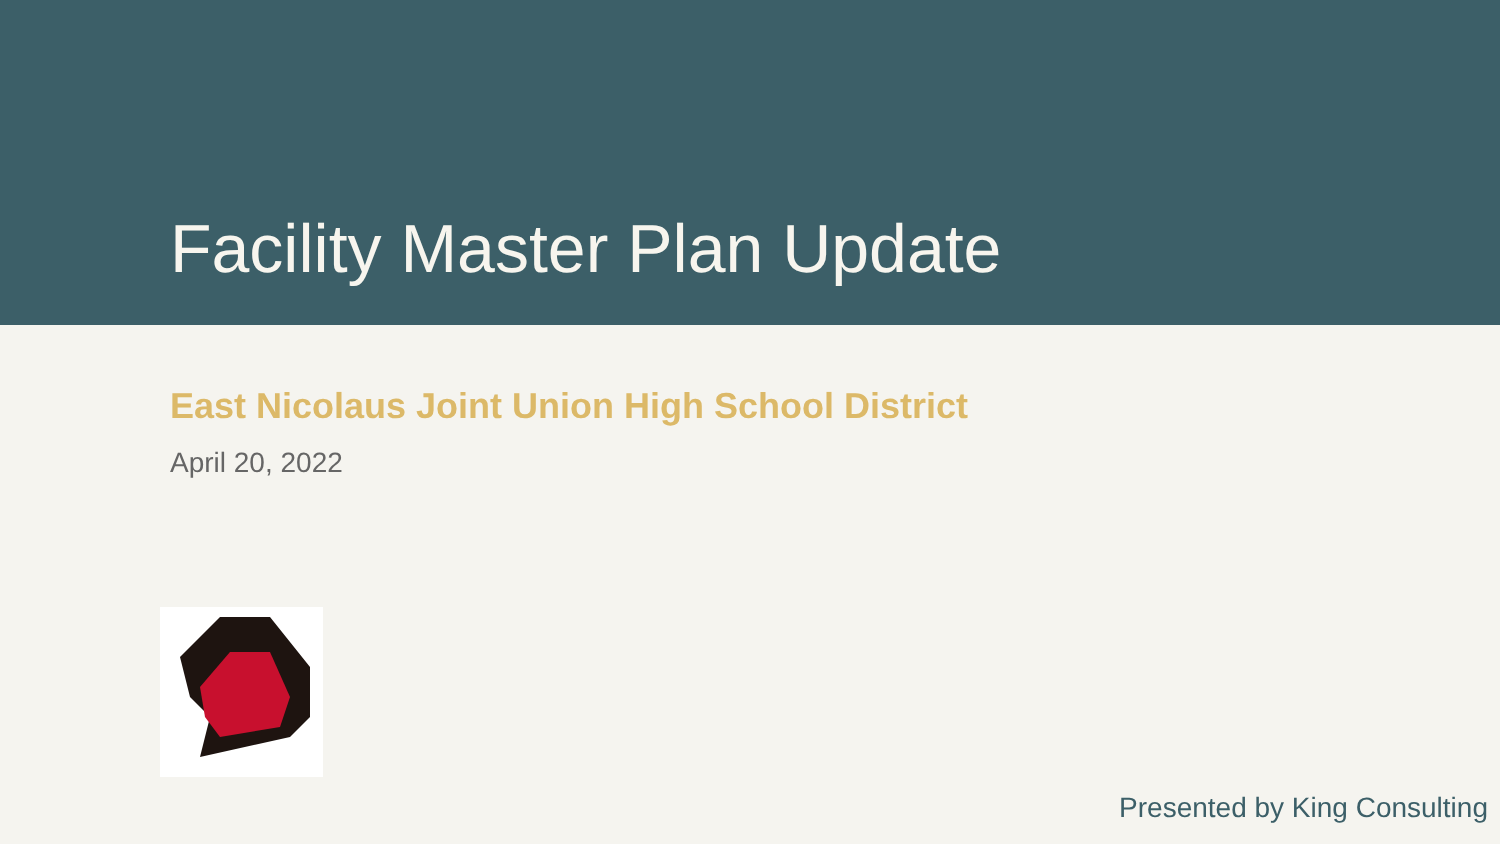Facility Master Plan Update
East Nicolaus Joint Union High School District
April 20, 2022
Presented by King Consulting